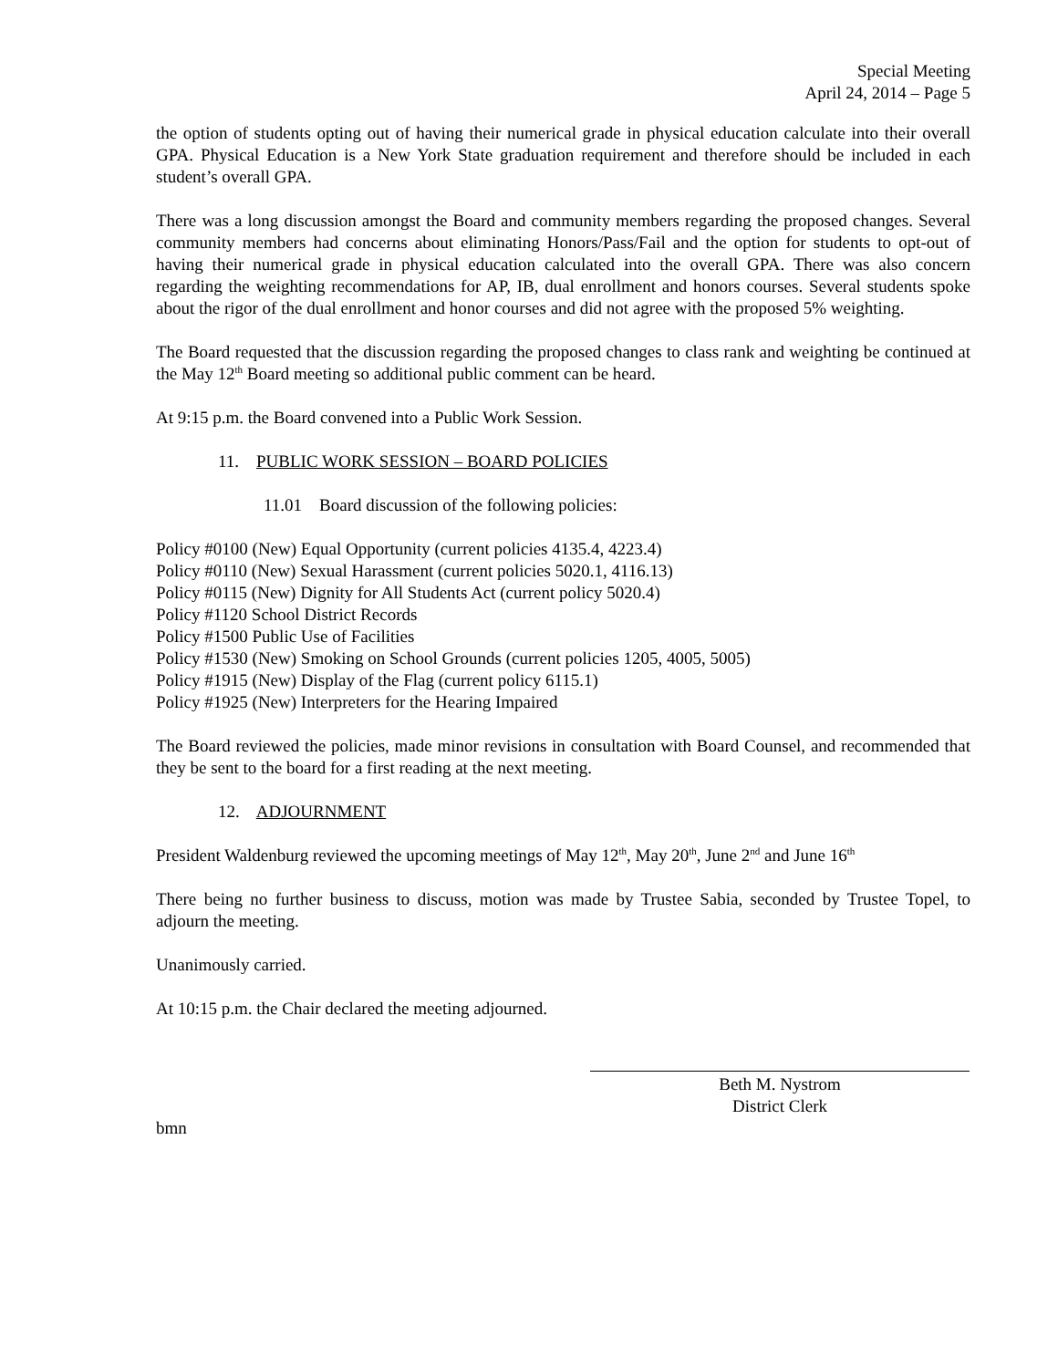Special Meeting
April 24, 2014 – Page 5
the option of students opting out of having their numerical grade in physical education calculate into their overall GPA. Physical Education is a New York State graduation requirement and therefore should be included in each student’s overall GPA.
There was a long discussion amongst the Board and community members regarding the proposed changes. Several community members had concerns about eliminating Honors/Pass/Fail and the option for students to opt-out of having their numerical grade in physical education calculated into the overall GPA. There was also concern regarding the weighting recommendations for AP, IB, dual enrollment and honors courses. Several students spoke about the rigor of the dual enrollment and honor courses and did not agree with the proposed 5% weighting.
The Board requested that the discussion regarding the proposed changes to class rank and weighting be continued at the May 12<sup>th</sup> Board meeting so additional public comment can be heard.
At 9:15 p.m. the Board convened into a Public Work Session.
11. PUBLIC WORK SESSION – BOARD POLICIES
11.01 Board discussion of the following policies:
Policy #0100 (New) Equal Opportunity (current policies 4135.4, 4223.4)
Policy #0110 (New) Sexual Harassment (current policies 5020.1, 4116.13)
Policy #0115 (New) Dignity for All Students Act (current policy 5020.4)
Policy #1120 School District Records
Policy #1500 Public Use of Facilities
Policy #1530 (New) Smoking on School Grounds (current policies 1205, 4005, 5005)
Policy #1915 (New) Display of the Flag (current policy 6115.1)
Policy #1925 (New) Interpreters for the Hearing Impaired
The Board reviewed the policies, made minor revisions in consultation with Board Counsel, and recommended that they be sent to the board for a first reading at the next meeting.
12. ADJOURNMENT
President Waldenburg reviewed the upcoming meetings of May 12<sup>th</sup>, May 20<sup>th</sup>, June 2<sup>nd</sup> and June 16<sup>th</sup>
There being no further business to discuss, motion was made by Trustee Sabia, seconded by Trustee Topel, to adjourn the meeting.
Unanimously carried.
At 10:15 p.m. the Chair declared the meeting adjourned.
Beth M. Nystrom
District Clerk
bmn